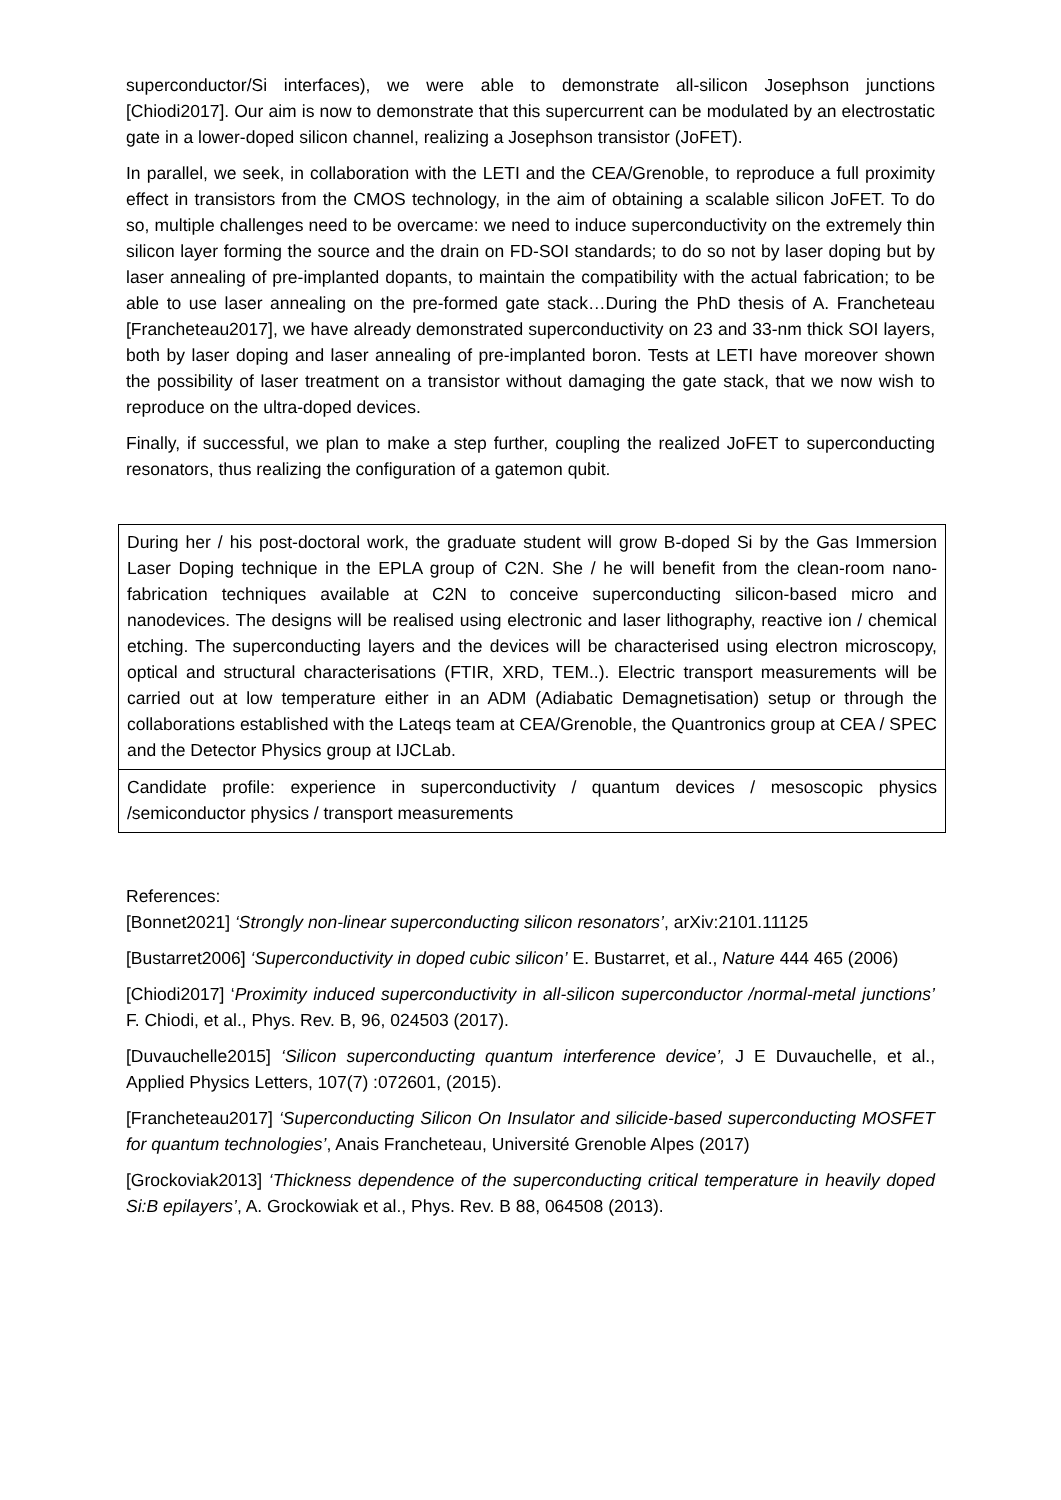superconductor/Si interfaces), we were able to demonstrate all-silicon Josephson junctions [Chiodi2017]. Our aim is now to demonstrate that this supercurrent can be modulated by an electrostatic gate in a lower-doped silicon channel, realizing a Josephson transistor (JoFET).
In parallel, we seek, in collaboration with the LETI and the CEA/Grenoble, to reproduce a full proximity effect in transistors from the CMOS technology, in the aim of obtaining a scalable silicon JoFET. To do so, multiple challenges need to be overcame: we need to induce superconductivity on the extremely thin silicon layer forming the source and the drain on FD-SOI standards; to do so not by laser doping but by laser annealing of pre-implanted dopants, to maintain the compatibility with the actual fabrication; to be able to use laser annealing on the pre-formed gate stack…During the PhD thesis of A. Francheteau [Francheteau2017], we have already demonstrated superconductivity on 23 and 33-nm thick SOI layers, both by laser doping and laser annealing of pre-implanted boron. Tests at LETI have moreover shown the possibility of laser treatment on a transistor without damaging the gate stack, that we now wish to reproduce on the ultra-doped devices.
Finally, if successful, we plan to make a step further, coupling the realized JoFET to superconducting resonators, thus realizing the configuration of a gatemon qubit.
| During her / his post-doctoral work, the graduate student will grow B-doped Si by the Gas Immersion Laser Doping technique in the EPLA group of C2N. She / he will benefit from the clean-room nano-fabrication techniques available at C2N to conceive superconducting silicon-based micro and nanodevices. The designs will be realised using electronic and laser lithography, reactive ion / chemical etching. The superconducting layers and the devices will be characterised using electron microscopy, optical and structural characterisations (FTIR, XRD, TEM..). Electric transport measurements will be carried out at low temperature either in an ADM (Adiabatic Demagnetisation) setup or through the collaborations established with the Lateqs team at CEA/Grenoble, the Quantronics group at CEA / SPEC and the Detector Physics group at IJCLab. |
| Candidate profile: experience in superconductivity / quantum devices / mesoscopic physics /semiconductor physics / transport measurements |
References:
[Bonnet2021] ‘Strongly non-linear superconducting silicon resonators’, arXiv:2101.11125
[Bustarret2006] ‘Superconductivity in doped cubic silicon’ E. Bustarret, et al., Nature 444 465 (2006)
[Chiodi2017] ‘Proximity induced superconductivity in all-silicon superconductor /normal-metal junctions’ F. Chiodi, et al., Phys. Rev. B, 96, 024503 (2017).
[Duvauchelle2015] ‘Silicon superconducting quantum interference device’, J E Duvauchelle, et al., Applied Physics Letters, 107(7) :072601, (2015).
[Francheteau2017] ‘Superconducting Silicon On Insulator and silicide-based superconducting MOSFET for quantum technologies’, Anais Francheteau, Université Grenoble Alpes (2017)
[Grockoviak2013] ‘Thickness dependence of the superconducting critical temperature in heavily doped Si:B epilayers’, A. Grockowiak et al., Phys. Rev. B 88, 064508 (2013).